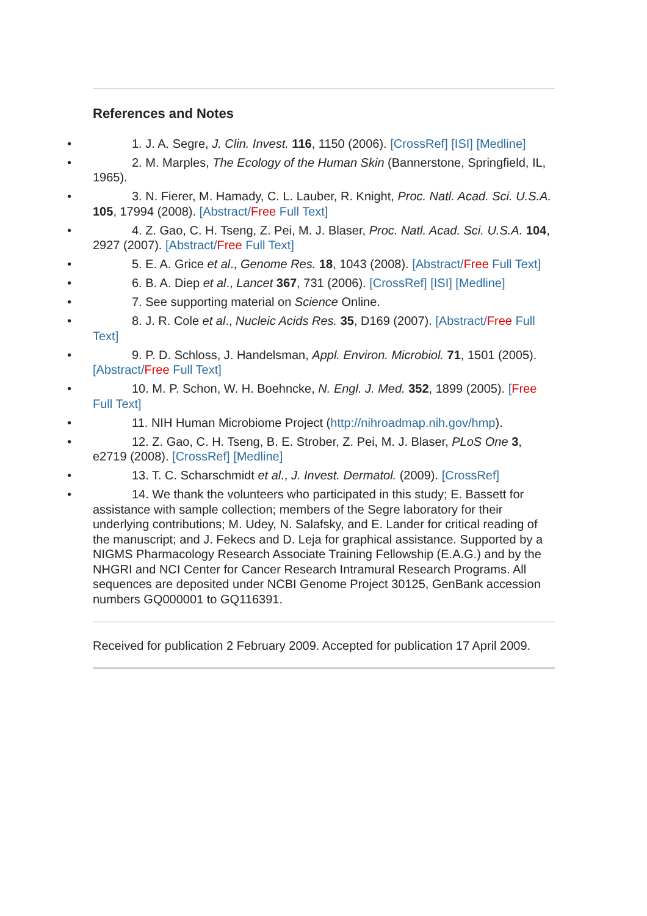References and Notes
• 1. J. A. Segre, J. Clin. Invest. 116, 1150 (2006). [CrossRef] [ISI] [Medline]
• 2. M. Marples, The Ecology of the Human Skin (Bannerstone, Springfield, IL, 1965).
• 3. N. Fierer, M. Hamady, C. L. Lauber, R. Knight, Proc. Natl. Acad. Sci. U.S.A. 105, 17994 (2008). [Abstract/Free Full Text]
• 4. Z. Gao, C. H. Tseng, Z. Pei, M. J. Blaser, Proc. Natl. Acad. Sci. U.S.A. 104, 2927 (2007). [Abstract/Free Full Text]
• 5. E. A. Grice et al., Genome Res. 18, 1043 (2008). [Abstract/Free Full Text]
• 6. B. A. Diep et al., Lancet 367, 731 (2006). [CrossRef] [ISI] [Medline]
• 7. See supporting material on Science Online.
• 8. J. R. Cole et al., Nucleic Acids Res. 35, D169 (2007). [Abstract/Free Full Text]
• 9. P. D. Schloss, J. Handelsman, Appl. Environ. Microbiol. 71, 1501 (2005). [Abstract/Free Full Text]
• 10. M. P. Schon, W. H. Boehncke, N. Engl. J. Med. 352, 1899 (2005). [Free Full Text]
• 11. NIH Human Microbiome Project (http://nihroadmap.nih.gov/hmp).
• 12. Z. Gao, C. H. Tseng, B. E. Strober, Z. Pei, M. J. Blaser, PLoS One 3, e2719 (2008). [CrossRef] [Medline]
• 13. T. C. Scharschmidt et al., J. Invest. Dermatol. (2009). [CrossRef]
• 14. We thank the volunteers who participated in this study; E. Bassett for assistance with sample collection; members of the Segre laboratory for their underlying contributions; M. Udey, N. Salafsky, and E. Lander for critical reading of the manuscript; and J. Fekecs and D. Leja for graphical assistance. Supported by a NIGMS Pharmacology Research Associate Training Fellowship (E.A.G.) and by the NHGRI and NCI Center for Cancer Research Intramural Research Programs. All sequences are deposited under NCBI Genome Project 30125, GenBank accession numbers GQ000001 to GQ116391.
Received for publication 2 February 2009. Accepted for publication 17 April 2009.